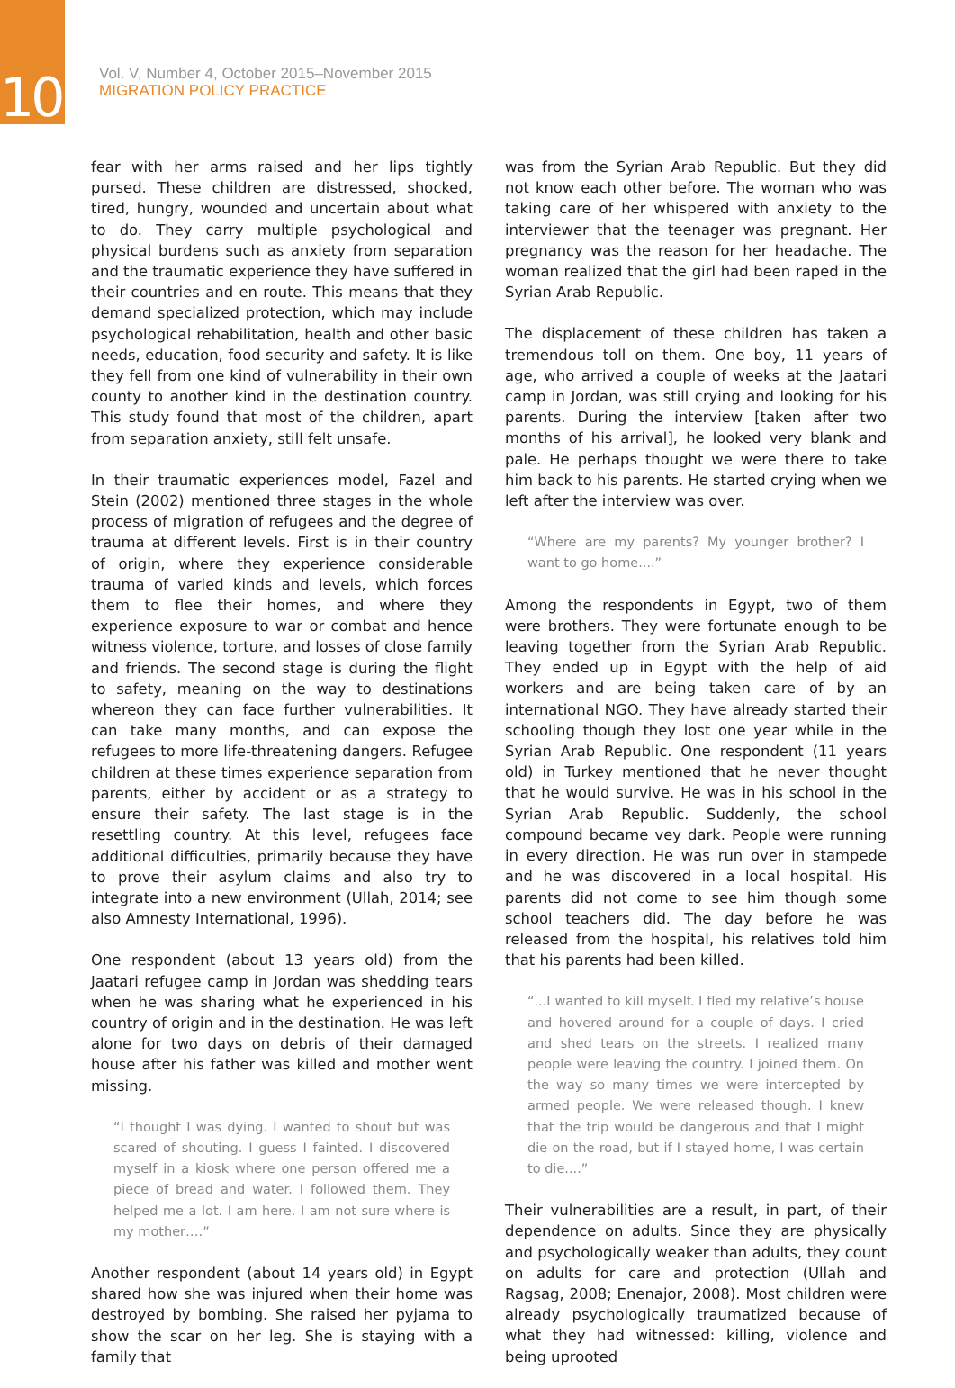10
Vol. V, Number 4, October 2015–November 2015
MIGRATION POLICY PRACTICE
fear with her arms raised and her lips tightly pursed. These children are distressed, shocked, tired, hungry, wounded and uncertain about what to do. They carry multiple psychological and physical burdens such as anxiety from separation and the traumatic experience they have suffered in their countries and en route. This means that they demand specialized protection, which may include psychological rehabilitation, health and other basic needs, education, food security and safety. It is like they fell from one kind of vulnerability in their own county to another kind in the destination country. This study found that most of the children, apart from separation anxiety, still felt unsafe.
In their traumatic experiences model, Fazel and Stein (2002) mentioned three stages in the whole process of migration of refugees and the degree of trauma at different levels. First is in their country of origin, where they experience considerable trauma of varied kinds and levels, which forces them to flee their homes, and where they experience exposure to war or combat and hence witness violence, torture, and losses of close family and friends. The second stage is during the flight to safety, meaning on the way to destinations whereon they can face further vulnerabilities. It can take many months, and can expose the refugees to more life-threatening dangers. Refugee children at these times experience separation from parents, either by accident or as a strategy to ensure their safety. The last stage is in the resettling country. At this level, refugees face additional difficulties, primarily because they have to prove their asylum claims and also try to integrate into a new environment (Ullah, 2014; see also Amnesty International, 1996).
One respondent (about 13 years old) from the Jaatari refugee camp in Jordan was shedding tears when he was sharing what he experienced in his country of origin and in the destination. He was left alone for two days on debris of their damaged house after his father was killed and mother went missing.
“I thought I was dying. I wanted to shout but was scared of shouting. I guess I fainted. I discovered myself in a kiosk where one person offered me a piece of bread and water. I followed them. They helped me a lot. I am here. I am not sure where is my mother….”
Another respondent (about 14 years old) in Egypt shared how she was injured when their home was destroyed by bombing. She raised her pyjama to show the scar on her leg. She is staying with a family that
was from the Syrian Arab Republic. But they did not know each other before. The woman who was taking care of her whispered with anxiety to the interviewer that the teenager was pregnant. Her pregnancy was the reason for her headache. The woman realized that the girl had been raped in the Syrian Arab Republic.
The displacement of these children has taken a tremendous toll on them. One boy, 11 years of age, who arrived a couple of weeks at the Jaatari camp in Jordan, was still crying and looking for his parents. During the interview [taken after two months of his arrival], he looked very blank and pale. He perhaps thought we were there to take him back to his parents. He started crying when we left after the interview was over.
“Where are my parents? My younger brother? I want to go home....”
Among the respondents in Egypt, two of them were brothers. They were fortunate enough to be leaving together from the Syrian Arab Republic. They ended up in Egypt with the help of aid workers and are being taken care of by an international NGO. They have already started their schooling though they lost one year while in the Syrian Arab Republic. One respondent (11 years old) in Turkey mentioned that he never thought that he would survive. He was in his school in the Syrian Arab Republic. Suddenly, the school compound became vey dark. People were running in every direction. He was run over in stampede and he was discovered in a local hospital. His parents did not come to see him though some school teachers did. The day before he was released from the hospital, his relatives told him that his parents had been killed.
“...I wanted to kill myself. I fled my relative’s house and hovered around for a couple of days. I cried and shed tears on the streets. I realized many people were leaving the country. I joined them. On the way so many times we were intercepted by armed people. We were released though. I knew that the trip would be dangerous and that I might die on the road, but if I stayed home, I was certain to die....”
Their vulnerabilities are a result, in part, of their dependence on adults. Since they are physically and psychologically weaker than adults, they count on adults for care and protection (Ullah and Ragsag, 2008; Enenajor, 2008). Most children were already psychologically traumatized because of what they had witnessed: killing, violence and being uprooted